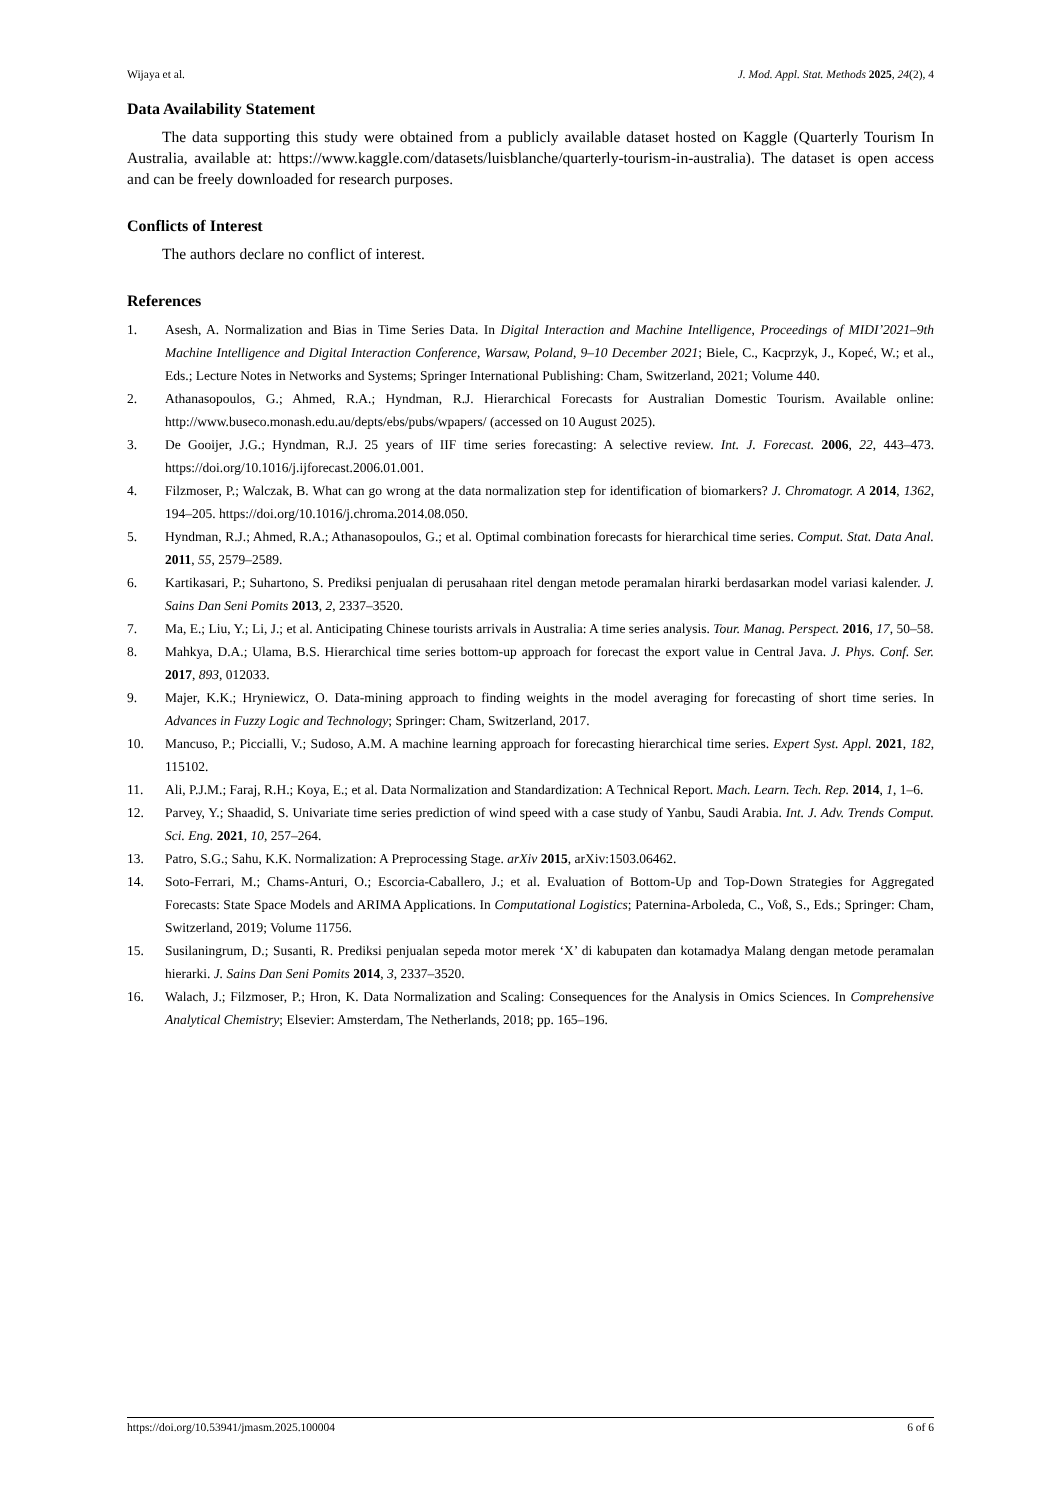Wijaya et al. J. Mod. Appl. Stat. Methods 2025, 24(2), 4
Data Availability Statement
The data supporting this study were obtained from a publicly available dataset hosted on Kaggle (Quarterly Tourism In Australia, available at: https://www.kaggle.com/datasets/luisblanche/quarterly-tourism-in-australia). The dataset is open access and can be freely downloaded for research purposes.
Conflicts of Interest
The authors declare no conflict of interest.
References
1. Asesh, A. Normalization and Bias in Time Series Data. In Digital Interaction and Machine Intelligence, Proceedings of MIDI’2021–9th Machine Intelligence and Digital Interaction Conference, Warsaw, Poland, 9–10 December 2021; Biele, C., Kacprzyk, J., Kopeć, W.; et al., Eds.; Lecture Notes in Networks and Systems; Springer International Publishing: Cham, Switzerland, 2021; Volume 440.
2. Athanasopoulos, G.; Ahmed, R.A.; Hyndman, R.J. Hierarchical Forecasts for Australian Domestic Tourism. Available online: http://www.buseco.monash.edu.au/depts/ebs/pubs/wpapers/ (accessed on 10 August 2025).
3. De Gooijer, J.G.; Hyndman, R.J. 25 years of IIF time series forecasting: A selective review. Int. J. Forecast. 2006, 22, 443–473. https://doi.org/10.1016/j.ijforecast.2006.01.001.
4. Filzmoser, P.; Walczak, B. What can go wrong at the data normalization step for identification of biomarkers? J. Chromatogr. A 2014, 1362, 194–205. https://doi.org/10.1016/j.chroma.2014.08.050.
5. Hyndman, R.J.; Ahmed, R.A.; Athanasopoulos, G.; et al. Optimal combination forecasts for hierarchical time series. Comput. Stat. Data Anal. 2011, 55, 2579–2589.
6. Kartikasari, P.; Suhartono, S. Prediksi penjualan di perusahaan ritel dengan metode peramalan hirarki berdasarkan model variasi kalender. J. Sains Dan Seni Pomits 2013, 2, 2337–3520.
7. Ma, E.; Liu, Y.; Li, J.; et al. Anticipating Chinese tourists arrivals in Australia: A time series analysis. Tour. Manag. Perspect. 2016, 17, 50–58.
8. Mahkya, D.A.; Ulama, B.S. Hierarchical time series bottom-up approach for forecast the export value in Central Java. J. Phys. Conf. Ser. 2017, 893, 012033.
9. Majer, K.K.; Hryniewicz, O. Data-mining approach to finding weights in the model averaging for forecasting of short time series. In Advances in Fuzzy Logic and Technology; Springer: Cham, Switzerland, 2017.
10. Mancuso, P.; Piccialli, V.; Sudoso, A.M. A machine learning approach for forecasting hierarchical time series. Expert Syst. Appl. 2021, 182, 115102.
11. Ali, P.J.M.; Faraj, R.H.; Koya, E.; et al. Data Normalization and Standardization: A Technical Report. Mach. Learn. Tech. Rep. 2014, 1, 1–6.
12. Parvey, Y.; Shaadid, S. Univariate time series prediction of wind speed with a case study of Yanbu, Saudi Arabia. Int. J. Adv. Trends Comput. Sci. Eng. 2021, 10, 257–264.
13. Patro, S.G.; Sahu, K.K. Normalization: A Preprocessing Stage. arXiv 2015, arXiv:1503.06462.
14. Soto-Ferrari, M.; Chams-Anturi, O.; Escorcia-Caballero, J.; et al. Evaluation of Bottom-Up and Top-Down Strategies for Aggregated Forecasts: State Space Models and ARIMA Applications. In Computational Logistics; Paternina-Arboleda, C., Voß, S., Eds.; Springer: Cham, Switzerland, 2019; Volume 11756.
15. Susilaningrum, D.; Susanti, R. Prediksi penjualan sepeda motor merek ‘X’ di kabupaten dan kotamadya Malang dengan metode peramalan hierarki. J. Sains Dan Seni Pomits 2014, 3, 2337–3520.
16. Walach, J.; Filzmoser, P.; Hron, K. Data Normalization and Scaling: Consequences for the Analysis in Omics Sciences. In Comprehensive Analytical Chemistry; Elsevier: Amsterdam, The Netherlands, 2018; pp. 165–196.
https://doi.org/10.53941/jmasm.2025.100004 6 of 6